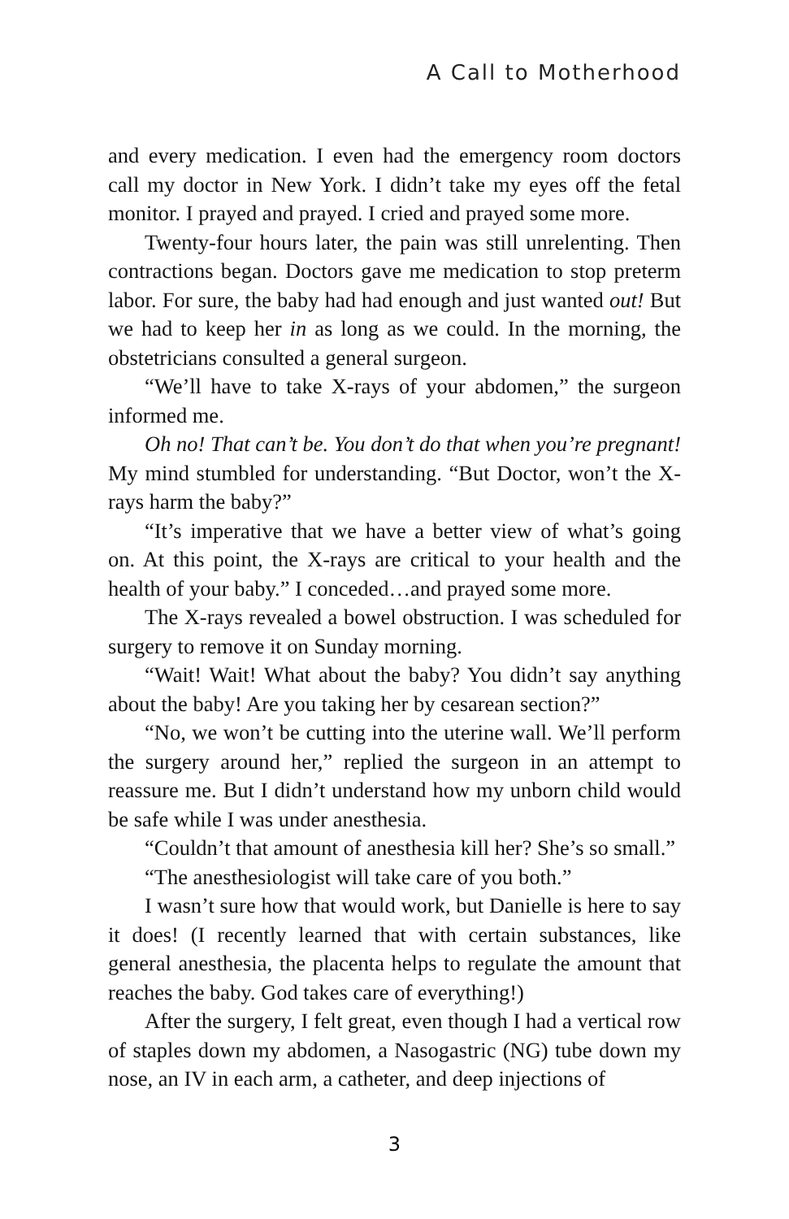A Call to Motherhood
and every medication. I even had the emergency room doctors call my doctor in New York. I didn’t take my eyes off the fetal monitor. I prayed and prayed. I cried and prayed some more.
Twenty-four hours later, the pain was still unrelenting. Then contractions began. Doctors gave me medication to stop preterm labor. For sure, the baby had had enough and just wanted out! But we had to keep her in as long as we could. In the morning, the obstetricians consulted a general surgeon.
“We’ll have to take X-rays of your abdomen,” the surgeon informed me.
Oh no! That can’t be. You don’t do that when you’re pregnant! My mind stumbled for understanding. “But Doctor, won’t the X-rays harm the baby?”
“It’s imperative that we have a better view of what’s going on. At this point, the X-rays are critical to your health and the health of your baby.” I conceded…and prayed some more.
The X-rays revealed a bowel obstruction. I was scheduled for surgery to remove it on Sunday morning.
“Wait! Wait! What about the baby? You didn’t say anything about the baby! Are you taking her by cesarean section?”
“No, we won’t be cutting into the uterine wall. We’ll perform the surgery around her,” replied the surgeon in an attempt to reassure me. But I didn’t understand how my unborn child would be safe while I was under anesthesia.
“Couldn’t that amount of anesthesia kill her? She’s so small.”
“The anesthesiologist will take care of you both.”
I wasn’t sure how that would work, but Danielle is here to say it does! (I recently learned that with certain substances, like general anesthesia, the placenta helps to regulate the amount that reaches the baby. God takes care of everything!)
After the surgery, I felt great, even though I had a vertical row of staples down my abdomen, a Nasogastric (NG) tube down my nose, an IV in each arm, a catheter, and deep injections of
3